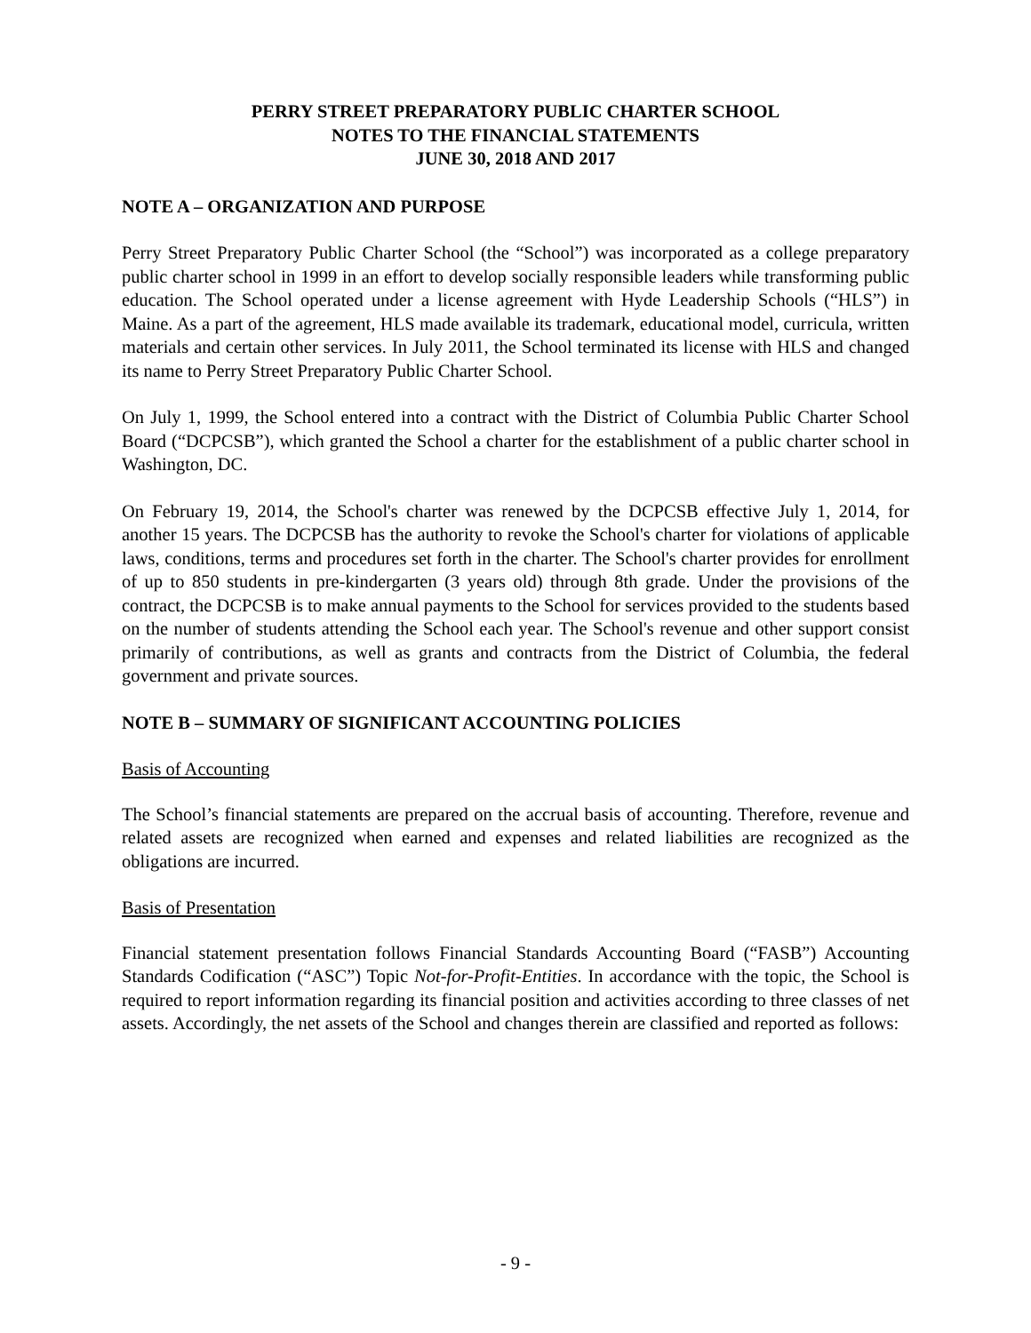PERRY STREET PREPARATORY PUBLIC CHARTER SCHOOL
NOTES TO THE FINANCIAL STATEMENTS
JUNE 30, 2018 AND 2017
NOTE A – ORGANIZATION AND PURPOSE
Perry Street Preparatory Public Charter School (the “School”) was incorporated as a college preparatory public charter school in 1999 in an effort to develop socially responsible leaders while transforming public education. The School operated under a license agreement with Hyde Leadership Schools (“HLS”) in Maine. As a part of the agreement, HLS made available its trademark, educational model, curricula, written materials and certain other services. In July 2011, the School terminated its license with HLS and changed its name to Perry Street Preparatory Public Charter School.
On July 1, 1999, the School entered into a contract with the District of Columbia Public Charter School Board (“DCPCSB”), which granted the School a charter for the establishment of a public charter school in Washington, DC.
On February 19, 2014, the School's charter was renewed by the DCPCSB effective July 1, 2014, for another 15 years. The DCPCSB has the authority to revoke the School's charter for violations of applicable laws, conditions, terms and procedures set forth in the charter. The School's charter provides for enrollment of up to 850 students in pre-kindergarten (3 years old) through 8th grade. Under the provisions of the contract, the DCPCSB is to make annual payments to the School for services provided to the students based on the number of students attending the School each year. The School's revenue and other support consist primarily of contributions, as well as grants and contracts from the District of Columbia, the federal government and private sources.
NOTE B – SUMMARY OF SIGNIFICANT ACCOUNTING POLICIES
Basis of Accounting
The School’s financial statements are prepared on the accrual basis of accounting. Therefore, revenue and related assets are recognized when earned and expenses and related liabilities are recognized as the obligations are incurred.
Basis of Presentation
Financial statement presentation follows Financial Standards Accounting Board (“FASB”) Accounting Standards Codification (“ASC”) Topic Not-for-Profit-Entities. In accordance with the topic, the School is required to report information regarding its financial position and activities according to three classes of net assets. Accordingly, the net assets of the School and changes therein are classified and reported as follows:
- 9 -